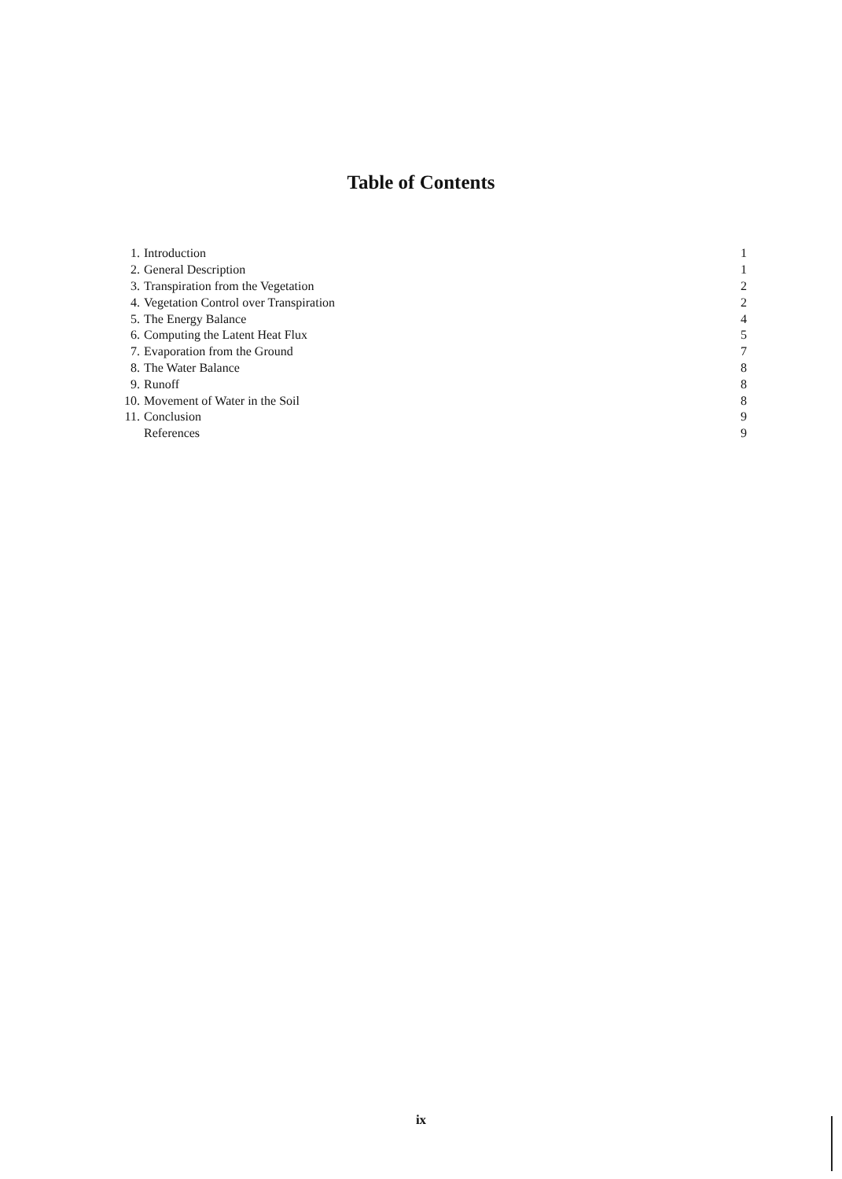Table of Contents
| 1. | Introduction | 1 |
| 2. | General Description | 1 |
| 3. | Transpiration from the Vegetation | 2 |
| 4. | Vegetation Control over Transpiration | 2 |
| 5. | The Energy Balance | 4 |
| 6. | Computing the Latent Heat Flux | 5 |
| 7. | Evaporation from the Ground | 7 |
| 8. | The Water Balance | 8 |
| 9. | Runoff | 8 |
| 10. | Movement of Water in the Soil | 8 |
| 11. | Conclusion | 9 |
| | References | 9 |
ix